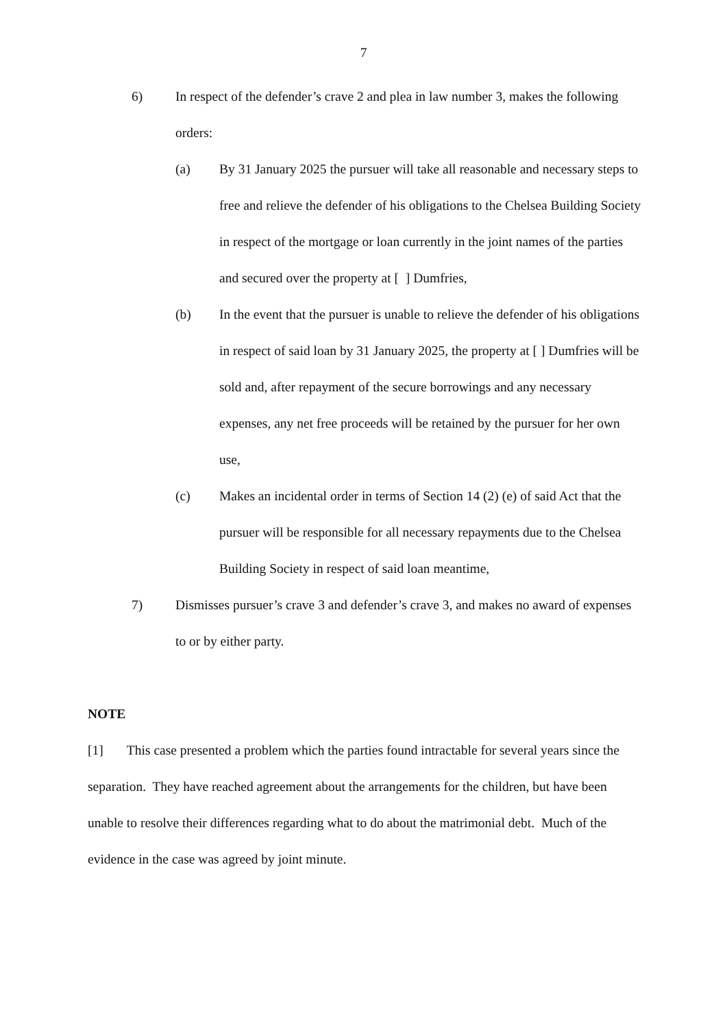7
6) In respect of the defender’s crave 2 and plea in law number 3, makes the following orders:
(a) By 31 January 2025 the pursuer will take all reasonable and necessary steps to free and relieve the defender of his obligations to the Chelsea Building Society in respect of the mortgage or loan currently in the joint names of the parties and secured over the property at [ ] Dumfries,
(b) In the event that the pursuer is unable to relieve the defender of his obligations in respect of said loan by 31 January 2025, the property at [ ] Dumfries will be sold and, after repayment of the secure borrowings and any necessary expenses, any net free proceeds will be retained by the pursuer for her own use,
(c) Makes an incidental order in terms of Section 14 (2) (e) of said Act that the pursuer will be responsible for all necessary repayments due to the Chelsea Building Society in respect of said loan meantime,
7) Dismisses pursuer’s crave 3 and defender’s crave 3, and makes no award of expenses to or by either party.
NOTE
[1] This case presented a problem which the parties found intractable for several years since the separation. They have reached agreement about the arrangements for the children, but have been unable to resolve their differences regarding what to do about the matrimonial debt. Much of the evidence in the case was agreed by joint minute.